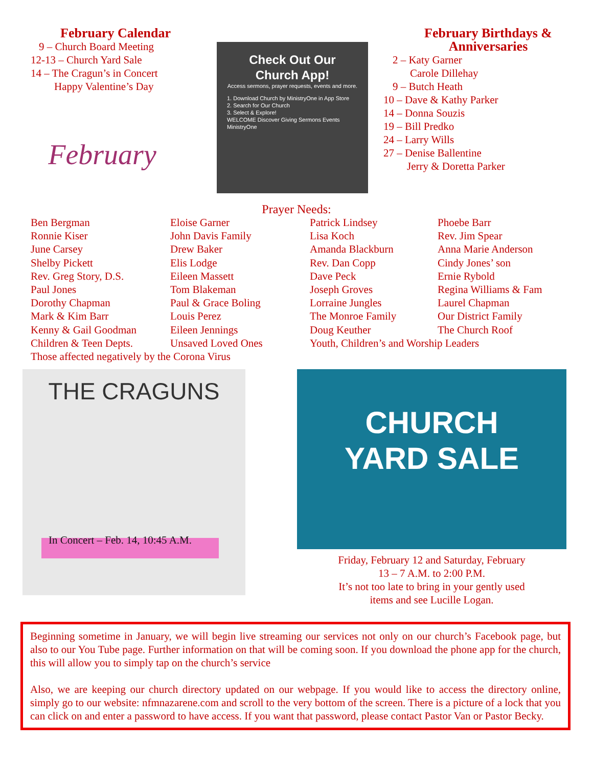February Calendar
9 – Church Board Meeting
12-13 – Church Yard Sale
14 – The Cragun’s in Concert
Happy Valentine’s Day
February
Check Out Our
Church App!
Access sermons, prayer requests, events and more.
1. Download Church by MinistryOne in App Store
2. Search for Our Church
3. Select & Explore!
WELCOME Discover Giving Sermons Events
MinistryOne
February Birthdays &
Anniversaries
2 – Katy Garner
Carole Dillehay
9 – Butch Heath
10 – Dave & Kathy Parker
14 – Donna Souzis
19 – Bill Predko
24 – Larry Wills
27 – Denise Ballentine
Jerry & Doretta Parker
Prayer Needs:
Ben Bergman
Ronnie Kiser
June Carsey
Shelby Pickett
Rev. Greg Story, D.S.
Paul Jones
Dorothy Chapman
Mark & Kim Barr
Kenny & Gail Goodman
Children & Teen Depts.
Eloise Garner
John Davis Family
Drew Baker
Elis Lodge
Eileen Massett
Tom Blakeman
Paul & Grace Boling
Louis Perez
Eileen Jennings
Unsaved Loved Ones
Patrick Lindsey
Lisa Koch
Amanda Blackburn
Rev. Dan Copp
Dave Peck
Joseph Groves
Lorraine Jungles
The Monroe Family
Doug Keuther
Youth, Children’s and Worship Leaders
Phoebe Barr
Rev. Jim Spear
Anna Marie Anderson
Cindy Jones’ son
Ernie Rybold
Regina Williams & Fam
Laurel Chapman
Our District Family
The Church Roof
Those affected negatively by the Corona Virus
THE CRAGUNS
In Concert – Feb. 14, 10:45 A.M.
CHURCH
YARD SALE
Friday, February 12 and Saturday, February
13 – 7 A.M. to 2:00 P.M.
It’s not too late to bring in your gently used
items and see Lucille Logan.
Beginning sometime in January, we will begin live streaming our services not only on our church’s Facebook page, but also to our You Tube page. Further information on that will be coming soon. If you download the phone app for the church, this will allow you to simply tap on the church’s service
Also, we are keeping our church directory updated on our webpage. If you would like to access the directory online, simply go to our website: nfmnazarene.com and scroll to the very bottom of the screen. There is a picture of a lock that you can click on and enter a password to have access. If you want that password, please contact Pastor Van or Pastor Becky.